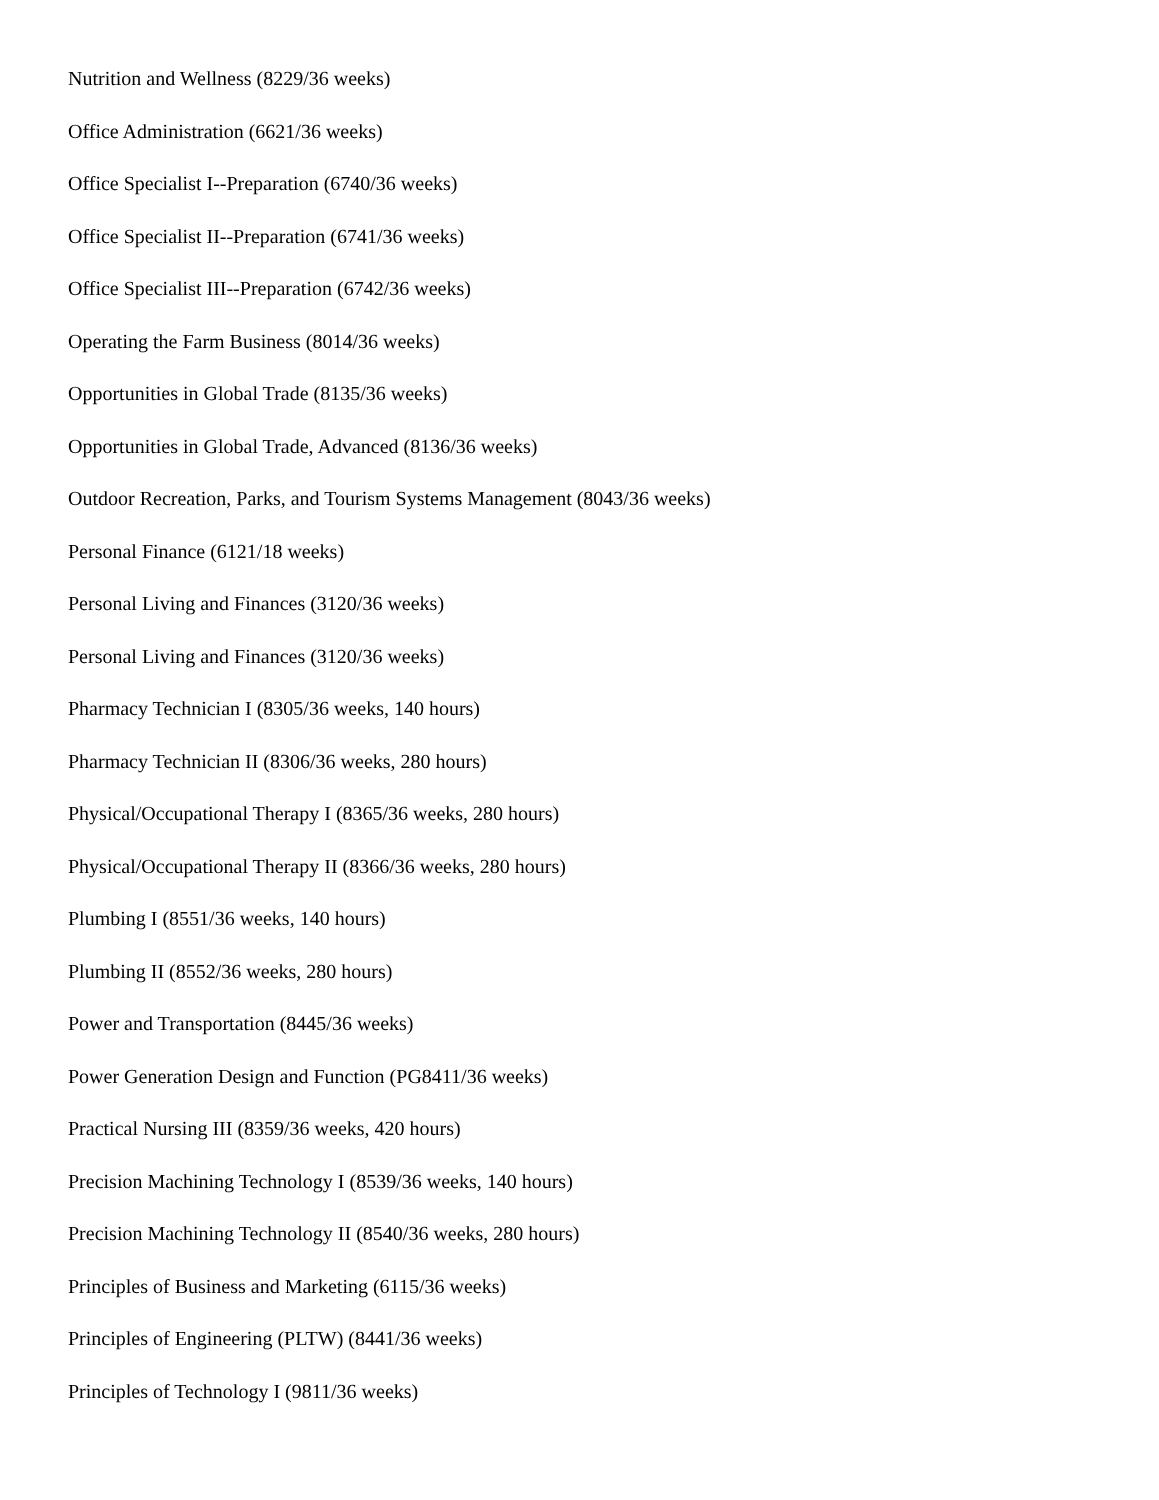Nutrition and Wellness (8229/36 weeks)
Office Administration (6621/36 weeks)
Office Specialist I--Preparation (6740/36 weeks)
Office Specialist II--Preparation (6741/36 weeks)
Office Specialist III--Preparation (6742/36 weeks)
Operating the Farm Business (8014/36 weeks)
Opportunities in Global Trade (8135/36 weeks)
Opportunities in Global Trade, Advanced (8136/36 weeks)
Outdoor Recreation, Parks, and Tourism Systems Management (8043/36 weeks)
Personal Finance (6121/18 weeks)
Personal Living and Finances (3120/36 weeks)
Personal Living and Finances (3120/36 weeks)
Pharmacy Technician I (8305/36 weeks, 140 hours)
Pharmacy Technician II (8306/36 weeks, 280 hours)
Physical/Occupational Therapy I (8365/36 weeks, 280 hours)
Physical/Occupational Therapy II (8366/36 weeks, 280 hours)
Plumbing I (8551/36 weeks, 140 hours)
Plumbing II (8552/36 weeks, 280 hours)
Power and Transportation (8445/36 weeks)
Power Generation Design and Function (PG8411/36 weeks)
Practical Nursing III (8359/36 weeks, 420 hours)
Precision Machining Technology I (8539/36 weeks, 140 hours)
Precision Machining Technology II (8540/36 weeks, 280 hours)
Principles of Business and Marketing (6115/36 weeks)
Principles of Engineering (PLTW) (8441/36 weeks)
Principles of Technology I (9811/36 weeks)